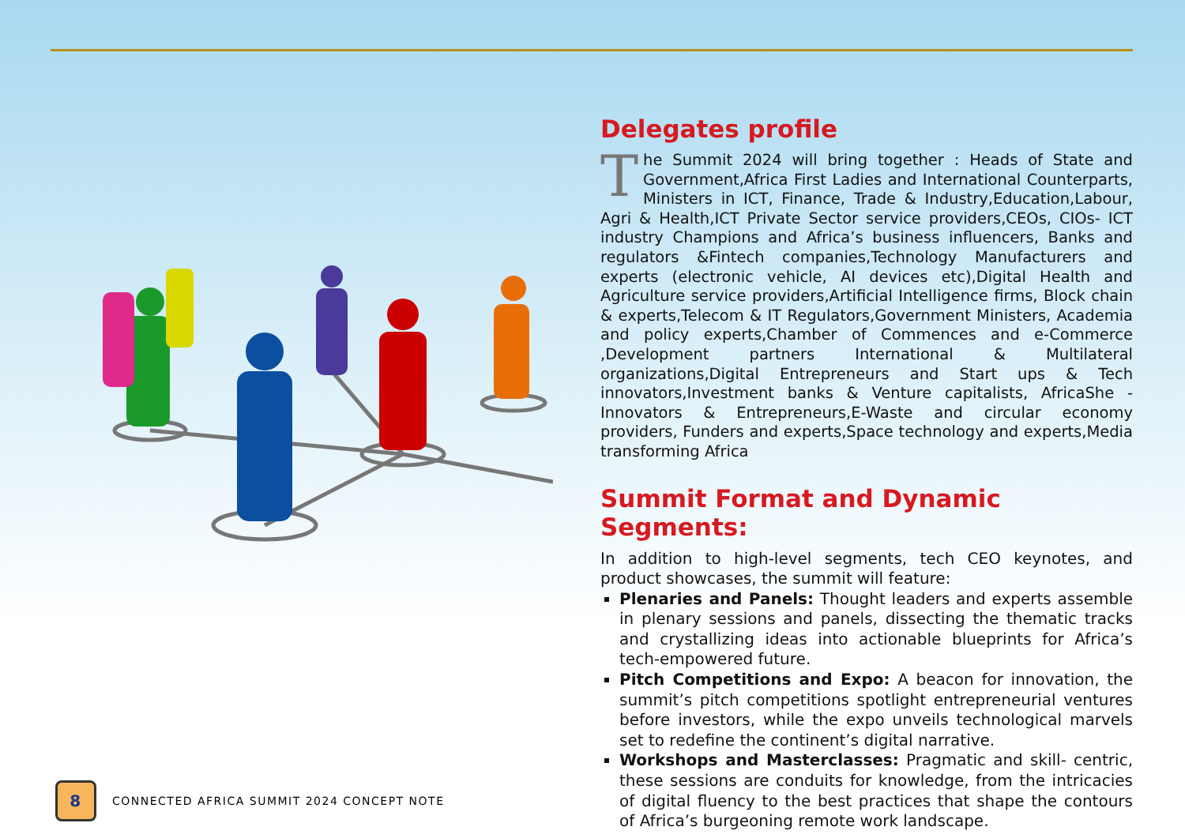Delegates profile
The Summit 2024 will bring together : Heads of State and Government,Africa First Ladies and International Counterparts, Ministers in ICT, Finance, Trade & Industry,Education,Labour, Agri & Health,ICT Private Sector service providers,CEOs, CIOs- ICT industry Champions and Africa’s business influencers, Banks and regulators &Fintech companies,Technology Manufacturers and experts (electronic vehicle, AI devices etc),Digital Health and Agriculture service providers,Artificial Intelligence firms, Block chain & experts,Telecom & IT Regulators,Government Ministers, Academia and policy experts,Chamber of Commences and e-Commerce ,Development partners International & Multilateral organizations,Digital Entrepreneurs and Start ups & Tech innovators,Investment banks & Venture capitalists, AfricaShe - Innovators & Entrepreneurs,E-Waste and circular economy providers, Funders and experts,Space technology and experts,Media transforming Africa
Summit Format and Dynamic Segments:
In addition to high-level segments, tech CEO keynotes, and product showcases, the summit will feature:
Plenaries and Panels: Thought leaders and experts assemble in plenary sessions and panels, dissecting the thematic tracks and crystallizing ideas into actionable blueprints for Africa’s tech-empowered future.
Pitch Competitions and Expo: A beacon for innovation, the summit’s pitch competitions spotlight entrepreneurial ventures before investors, while the expo unveils technological marvels set to redefine the continent’s digital narrative.
Workshops and Masterclasses: Pragmatic and skill- centric, these sessions are conduits for knowledge, from the intricacies of digital fluency to the best practices that shape the contours of Africa’s burgeoning remote work landscape.
8
CONNECTED AFRICA SUMMIT 2024 CONCEPT NOTE